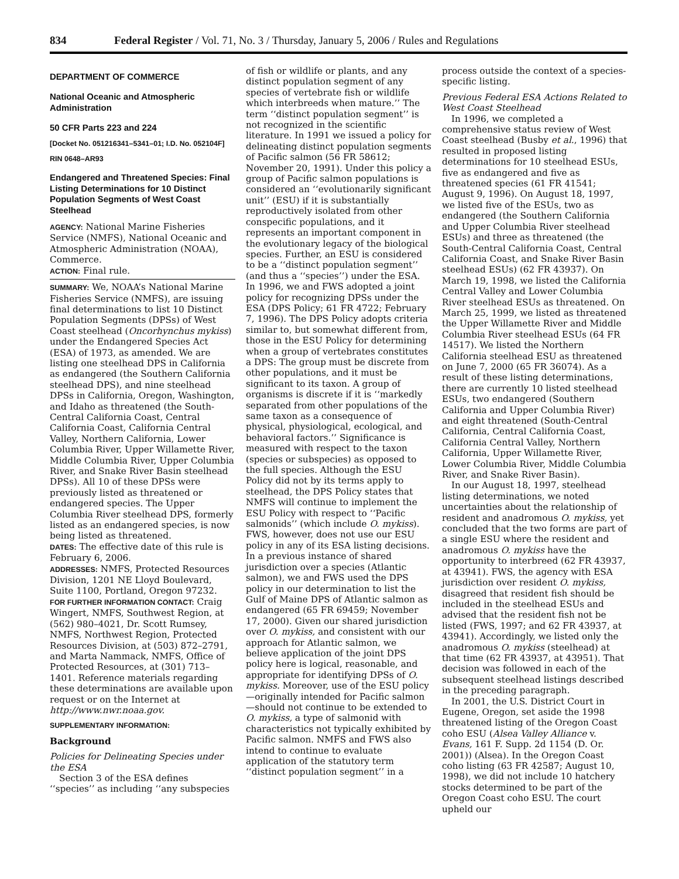834 Federal Register / Vol. 71, No. 3 / Thursday, January 5, 2006 / Rules and Regulations
DEPARTMENT OF COMMERCE
National Oceanic and Atmospheric Administration
50 CFR Parts 223 and 224
[Docket No. 051216341–5341–01; I.D. No. 052104F]
RIN 0648–AR93
Endangered and Threatened Species: Final Listing Determinations for 10 Distinct Population Segments of West Coast Steelhead
AGENCY: National Marine Fisheries Service (NMFS), National Oceanic and Atmospheric Administration (NOAA), Commerce.
ACTION: Final rule.
SUMMARY: We, NOAA’s National Marine Fisheries Service (NMFS), are issuing final determinations to list 10 Distinct Population Segments (DPSs) of West Coast steelhead (Oncorhynchus mykiss) under the Endangered Species Act (ESA) of 1973, as amended. We are listing one steelhead DPS in California as endangered (the Southern California steelhead DPS), and nine steelhead DPSs in California, Oregon, Washington, and Idaho as threatened (the South-Central California Coast, Central California Coast, California Central Valley, Northern California, Lower Columbia River, Upper Willamette River, Middle Columbia River, Upper Columbia River, and Snake River Basin steelhead DPSs). All 10 of these DPSs were previously listed as threatened or endangered species. The Upper Columbia River steelhead DPS, formerly listed as an endangered species, is now being listed as threatened.
DATES: The effective date of this rule is February 6, 2006.
ADDRESSES: NMFS, Protected Resources Division, 1201 NE Lloyd Boulevard, Suite 1100, Portland, Oregon 97232.
FOR FURTHER INFORMATION CONTACT: Craig Wingert, NMFS, Southwest Region, at (562) 980–4021, Dr. Scott Rumsey, NMFS, Northwest Region, Protected Resources Division, at (503) 872–2791, and Marta Nammack, NMFS, Office of Protected Resources, at (301) 713–1401. Reference materials regarding these determinations are available upon request or on the Internet at http://www.nwr.noaa.gov.
SUPPLEMENTARY INFORMATION:
Background
Policies for Delineating Species under the ESA
Section 3 of the ESA defines ‘‘species’’ as including ‘‘any subspecies
of fish or wildlife or plants, and any distinct population segment of any species of vertebrate fish or wildlife which interbreeds when mature.’’ The term ‘‘distinct population segment’’ is not recognized in the scientific literature. In 1991 we issued a policy for delineating distinct population segments of Pacific salmon (56 FR 58612; November 20, 1991). Under this policy a group of Pacific salmon populations is considered an ‘‘evolutionarily significant unit’’ (ESU) if it is substantially reproductively isolated from other conspecific populations, and it represents an important component in the evolutionary legacy of the biological species. Further, an ESU is considered to be a ‘‘distinct population segment’’ (and thus a ‘‘species’’) under the ESA. In 1996, we and FWS adopted a joint policy for recognizing DPSs under the ESA (DPS Policy; 61 FR 4722; February 7, 1996). The DPS Policy adopts criteria similar to, but somewhat different from, those in the ESU Policy for determining when a group of vertebrates constitutes a DPS: The group must be discrete from other populations, and it must be significant to its taxon. A group of organisms is discrete if it is ‘‘markedly separated from other populations of the same taxon as a consequence of physical, physiological, ecological, and behavioral factors.’’ Significance is measured with respect to the taxon (species or subspecies) as opposed to the full species. Although the ESU Policy did not by its terms apply to steelhead, the DPS Policy states that NMFS will continue to implement the ESU Policy with respect to ‘‘Pacific salmonids’’ (which include O. mykiss). FWS, however, does not use our ESU policy in any of its ESA listing decisions. In a previous instance of shared jurisdiction over a species (Atlantic salmon), we and FWS used the DPS policy in our determination to list the Gulf of Maine DPS of Atlantic salmon as endangered (65 FR 69459; November 17, 2000). Given our shared jurisdiction over O. mykiss, and consistent with our approach for Atlantic salmon, we believe application of the joint DPS policy here is logical, reasonable, and appropriate for identifying DPSs of O. mykiss. Moreover, use of the ESU policy—originally intended for Pacific salmon—should not continue to be extended to O. mykiss, a type of salmonid with characteristics not typically exhibited by Pacific salmon. NMFS and FWS also intend to continue to evaluate application of the statutory term ‘‘distinct population segment’’ in a
process outside the context of a species-specific listing.
Previous Federal ESA Actions Related to West Coast Steelhead
In 1996, we completed a comprehensive status review of West Coast steelhead (Busby et al., 1996) that resulted in proposed listing determinations for 10 steelhead ESUs, five as endangered and five as threatened species (61 FR 41541; August 9, 1996). On August 18, 1997, we listed five of the ESUs, two as endangered (the Southern California and Upper Columbia River steelhead ESUs) and three as threatened (the South-Central California Coast, Central California Coast, and Snake River Basin steelhead ESUs) (62 FR 43937). On March 19, 1998, we listed the California Central Valley and Lower Columbia River steelhead ESUs as threatened. On March 25, 1999, we listed as threatened the Upper Willamette River and Middle Columbia River steelhead ESUs (64 FR 14517). We listed the Northern California steelhead ESU as threatened on June 7, 2000 (65 FR 36074). As a result of these listing determinations, there are currently 10 listed steelhead ESUs, two endangered (Southern California and Upper Columbia River) and eight threatened (South-Central California, Central California Coast, California Central Valley, Northern California, Upper Willamette River, Lower Columbia River, Middle Columbia River, and Snake River Basin).
In our August 18, 1997, steelhead listing determinations, we noted uncertainties about the relationship of resident and anadromous O. mykiss, yet concluded that the two forms are part of a single ESU where the resident and anadromous O. mykiss have the opportunity to interbreed (62 FR 43937, at 43941). FWS, the agency with ESA jurisdiction over resident O. mykiss, disagreed that resident fish should be included in the steelhead ESUs and advised that the resident fish not be listed (FWS, 1997; and 62 FR 43937, at 43941). Accordingly, we listed only the anadromous O. mykiss (steelhead) at that time (62 FR 43937, at 43951). That decision was followed in each of the subsequent steelhead listings described in the preceding paragraph.
In 2001, the U.S. District Court in Eugene, Oregon, set aside the 1998 threatened listing of the Oregon Coast coho ESU (Alsea Valley Alliance v. Evans, 161 F. Supp. 2d 1154 (D. Or. 2001)) (Alsea). In the Oregon Coast coho listing (63 FR 42587; August 10, 1998), we did not include 10 hatchery stocks determined to be part of the Oregon Coast coho ESU. The court upheld our